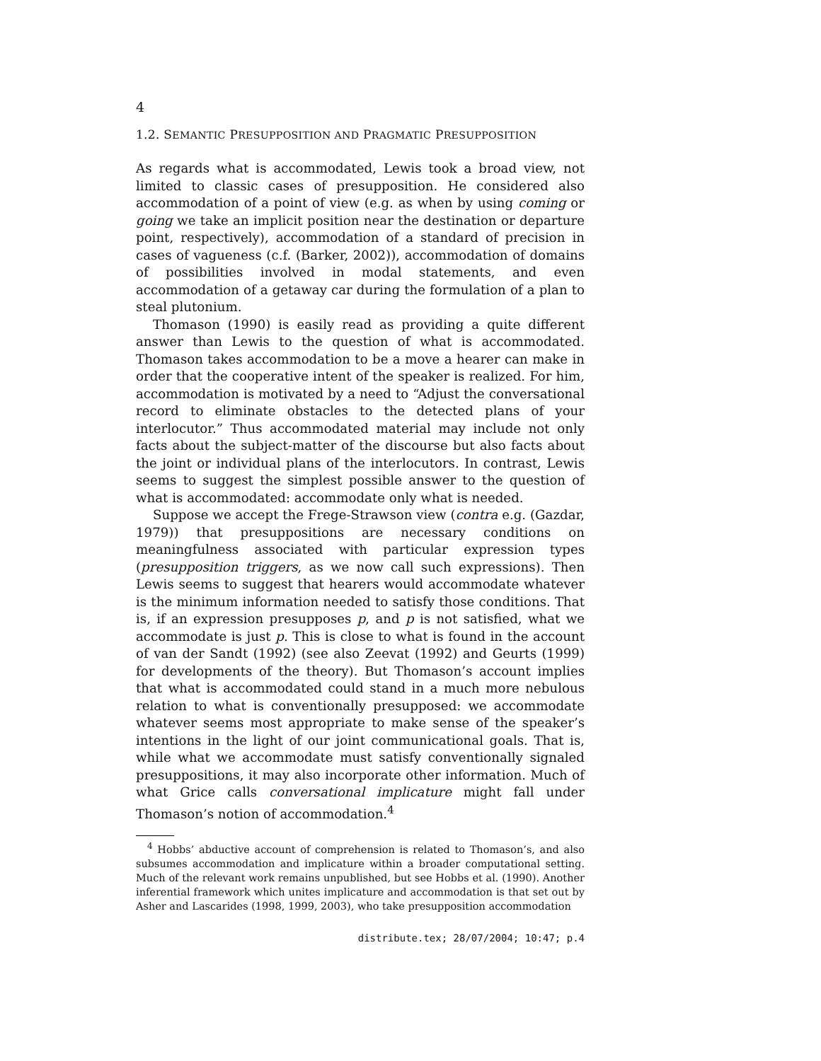4
1.2. SEMANTIC PRESUPPOSITION AND PRAGMATIC PRESUPPOSITION
As regards what is accommodated, Lewis took a broad view, not limited to classic cases of presupposition. He considered also accommodation of a point of view (e.g. as when by using coming or going we take an implicit position near the destination or departure point, respectively), accommodation of a standard of precision in cases of vagueness (c.f. (Barker, 2002)), accommodation of domains of possibilities involved in modal statements, and even accommodation of a getaway car during the formulation of a plan to steal plutonium.
Thomason (1990) is easily read as providing a quite different answer than Lewis to the question of what is accommodated. Thomason takes accommodation to be a move a hearer can make in order that the cooperative intent of the speaker is realized. For him, accommodation is motivated by a need to “Adjust the conversational record to eliminate obstacles to the detected plans of your interlocutor.” Thus accommodated material may include not only facts about the subject-matter of the discourse but also facts about the joint or individual plans of the interlocutors. In contrast, Lewis seems to suggest the simplest possible answer to the question of what is accommodated: accommodate only what is needed.
Suppose we accept the Frege-Strawson view (contra e.g. (Gazdar, 1979)) that presuppositions are necessary conditions on meaningfulness associated with particular expression types (presupposition triggers, as we now call such expressions). Then Lewis seems to suggest that hearers would accommodate whatever is the minimum information needed to satisfy those conditions. That is, if an expression presupposes p, and p is not satisfied, what we accommodate is just p. This is close to what is found in the account of van der Sandt (1992) (see also Zeevat (1992) and Geurts (1999) for developments of the theory). But Thomason’s account implies that what is accommodated could stand in a much more nebulous relation to what is conventionally presupposed: we accommodate whatever seems most appropriate to make sense of the speaker’s intentions in the light of our joint communicational goals. That is, while what we accommodate must satisfy conventionally signaled presuppositions, it may also incorporate other information. Much of what Grice calls conversational implicature might fall under Thomason’s notion of accommodation.<sup>4</sup>
<sup>4</sup> Hobbs’ abductive account of comprehension is related to Thomason’s, and also subsumes accommodation and implicature within a broader computational setting. Much of the relevant work remains unpublished, but see Hobbs et al. (1990). Another inferential framework which unites implicature and accommodation is that set out by Asher and Lascarides (1998, 1999, 2003), who take presupposition accommodation
distribute.tex; 28/07/2004; 10:47; p.4